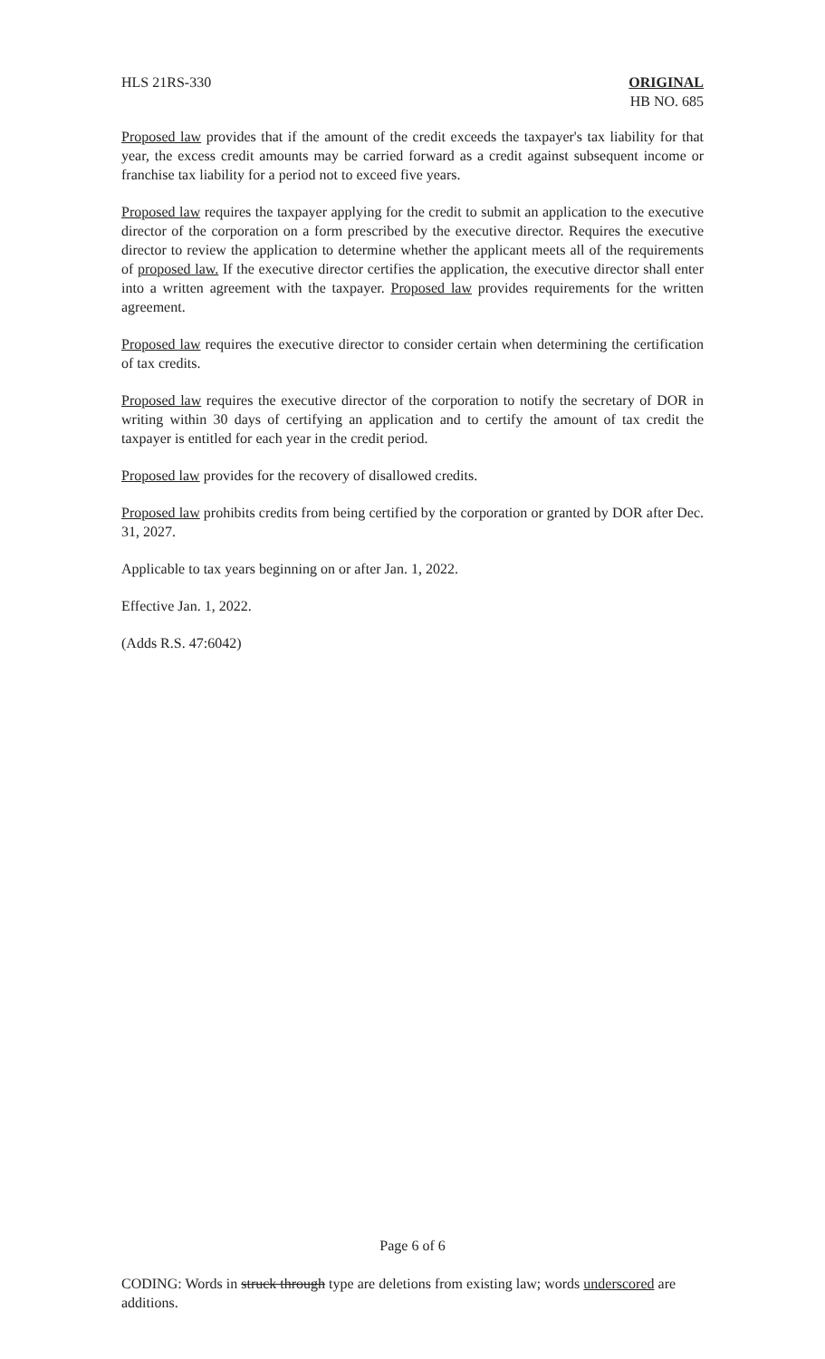HLS 21RS-330 ORIGINAL
HB NO. 685
Proposed law provides that if the amount of the credit exceeds the taxpayer's tax liability for that year, the excess credit amounts may be carried forward as a credit against subsequent income or franchise tax liability for a period not to exceed five years.
Proposed law requires the taxpayer applying for the credit to submit an application to the executive director of the corporation on a form prescribed by the executive director. Requires the executive director to review the application to determine whether the applicant meets all of the requirements of proposed law. If the executive director certifies the application, the executive director shall enter into a written agreement with the taxpayer. Proposed law provides requirements for the written agreement.
Proposed law requires the executive director to consider certain when determining the certification of tax credits.
Proposed law requires the executive director of the corporation to notify the secretary of DOR in writing within 30 days of certifying an application and to certify the amount of tax credit the taxpayer is entitled for each year in the credit period.
Proposed law provides for the recovery of disallowed credits.
Proposed law prohibits credits from being certified by the corporation or granted by DOR after Dec. 31, 2027.
Applicable to tax years beginning on or after Jan. 1, 2022.
Effective Jan. 1, 2022.
(Adds R.S. 47:6042)
Page 6 of 6
CODING: Words in struck through type are deletions from existing law; words underscored are additions.